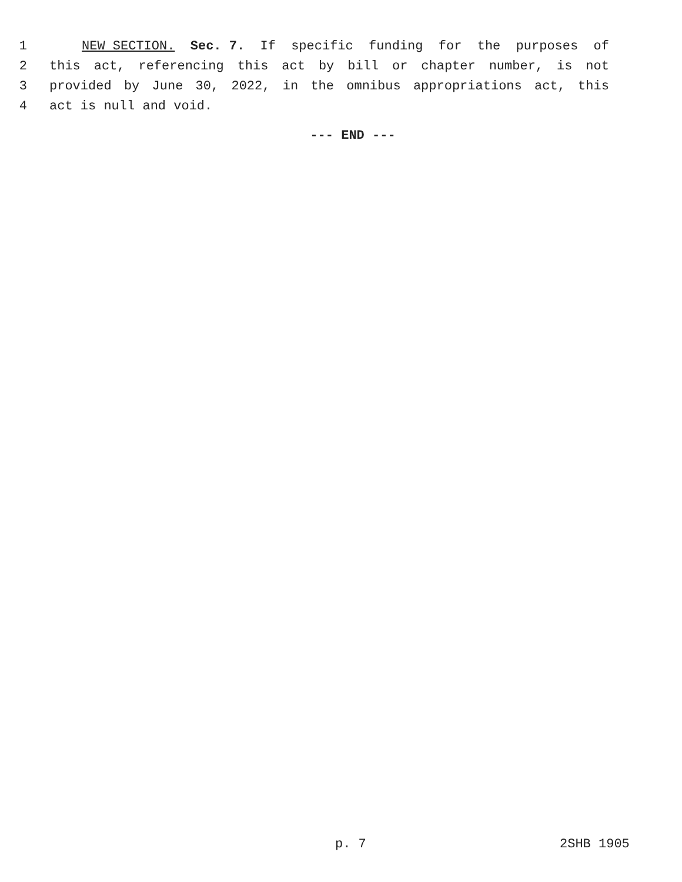1 NEW SECTION. Sec. 7. If specific funding for the purposes of
2 this act, referencing this act by bill or chapter number, is not
3 provided by June 30, 2022, in the omnibus appropriations act, this
4 act is null and void.
--- END ---
p. 7 2SHB 1905